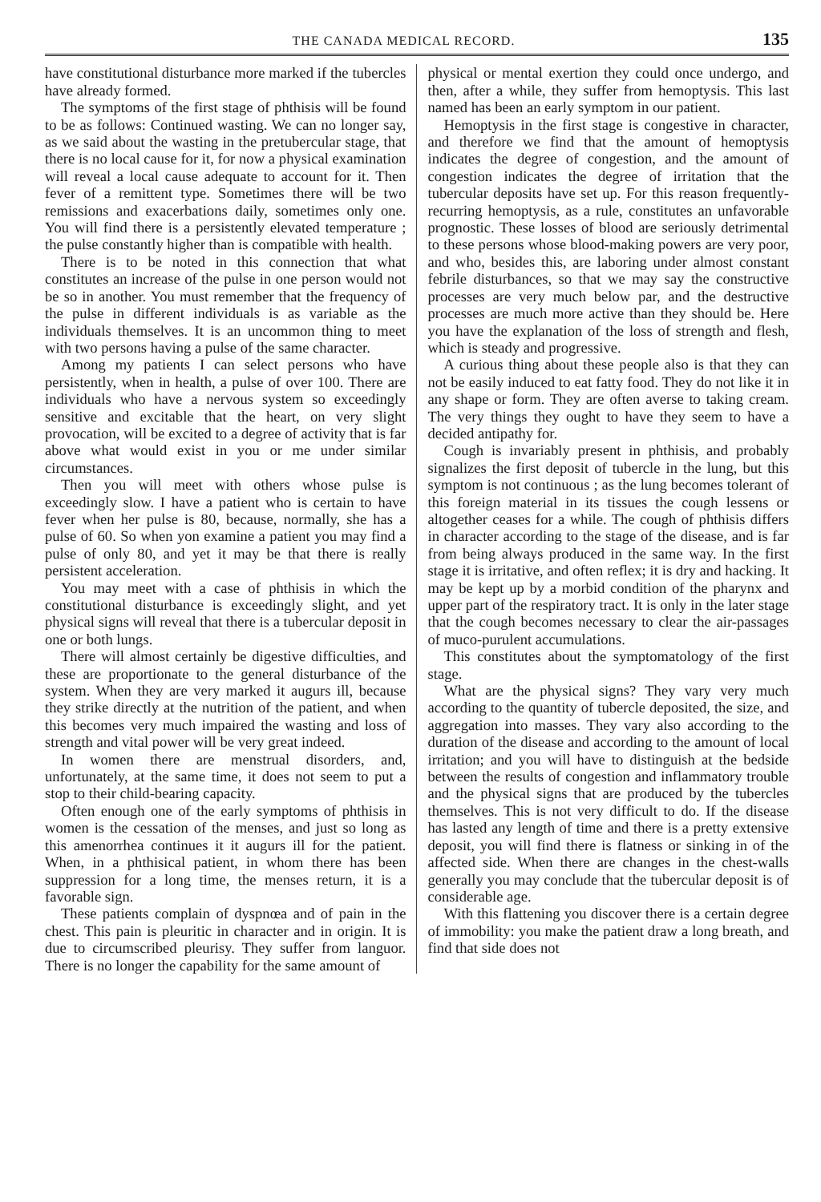THE CANADA MEDICAL RECORD. 135
have constitutional disturbance more marked if the tubercles have already formed.
The symptoms of the first stage of phthisis will be found to be as follows: Continued wasting. We can no longer say, as we said about the wasting in the pretubercular stage, that there is no local cause for it, for now a physical examination will reveal a local cause adequate to account for it. Then fever of a remittent type. Sometimes there will be two remissions and exacerbations daily, sometimes only one. You will find there is a persistently elevated temperature ; the pulse constantly higher than is compatible with health.
There is to be noted in this connection that what constitutes an increase of the pulse in one person would not be so in another. You must remember that the frequency of the pulse in different individuals is as variable as the individuals themselves. It is an uncommon thing to meet with two persons having a pulse of the same character.
Among my patients I can select persons who have persistently, when in health, a pulse of over 100. There are individuals who have a nervous system so exceedingly sensitive and excitable that the heart, on very slight provocation, will be excited to a degree of activity that is far above what would exist in you or me under similar circumstances.
Then you will meet with others whose pulse is exceedingly slow. I have a patient who is certain to have fever when her pulse is 80, because, normally, she has a pulse of 60. So when yon examine a patient you may find a pulse of only 80, and yet it may be that there is really persistent acceleration.
You may meet with a case of phthisis in which the constitutional disturbance is exceedingly slight, and yet physical signs will reveal that there is a tubercular deposit in one or both lungs.
There will almost certainly be digestive difficulties, and these are proportionate to the general disturbance of the system. When they are very marked it augurs ill, because they strike directly at the nutrition of the patient, and when this becomes very much impaired the wasting and loss of strength and vital power will be very great indeed.
In women there are menstrual disorders, and, unfortunately, at the same time, it does not seem to put a stop to their child-bearing capacity.
Often enough one of the early symptoms of phthisis in women is the cessation of the menses, and just so long as this amenorrhea continues it it augurs ill for the patient. When, in a phthisical patient, in whom there has been suppression for a long time, the menses return, it is a favorable sign.
These patients complain of dyspnœa and of pain in the chest. This pain is pleuritic in character and in origin. It is due to circumscribed pleurisy. They suffer from languor. There is no longer the capability for the same amount of
physical or mental exertion they could once undergo, and then, after a while, they suffer from hemoptysis. This last named has been an early symptom in our patient.
Hemoptysis in the first stage is congestive in character, and therefore we find that the amount of hemoptysis indicates the degree of congestion, and the amount of congestion indicates the degree of irritation that the tubercular deposits have set up. For this reason frequently-recurring hemoptysis, as a rule, constitutes an unfavorable prognostic. These losses of blood are seriously detrimental to these persons whose blood-making powers are very poor, and who, besides this, are laboring under almost constant febrile disturbances, so that we may say the constructive processes are very much below par, and the destructive processes are much more active than they should be. Here you have the explanation of the loss of strength and flesh, which is steady and progressive.
A curious thing about these people also is that they can not be easily induced to eat fatty food. They do not like it in any shape or form. They are often averse to taking cream. The very things they ought to have they seem to have a decided antipathy for.
Cough is invariably present in phthisis, and probably signalizes the first deposit of tubercle in the lung, but this symptom is not continuous ; as the lung becomes tolerant of this foreign material in its tissues the cough lessens or altogether ceases for a while. The cough of phthisis differs in character according to the stage of the disease, and is far from being always produced in the same way. In the first stage it is irritative, and often reflex; it is dry and hacking. It may be kept up by a morbid condition of the pharynx and upper part of the respiratory tract. It is only in the later stage that the cough becomes necessary to clear the air-passages of muco-purulent accumulations.
This constitutes about the symptomatology of the first stage.
What are the physical signs? They vary very much according to the quantity of tubercle deposited, the size, and aggregation into masses. They vary also according to the duration of the disease and according to the amount of local irritation; and you will have to distinguish at the bedside between the results of congestion and inflammatory trouble and the physical signs that are produced by the tubercles themselves. This is not very difficult to do. If the disease has lasted any length of time and there is a pretty extensive deposit, you will find there is flatness or sinking in of the affected side. When there are changes in the chest-walls generally you may conclude that the tubercular deposit is of considerable age.
With this flattening you discover there is a certain degree of immobility: you make the patient draw a long breath, and find that side does not